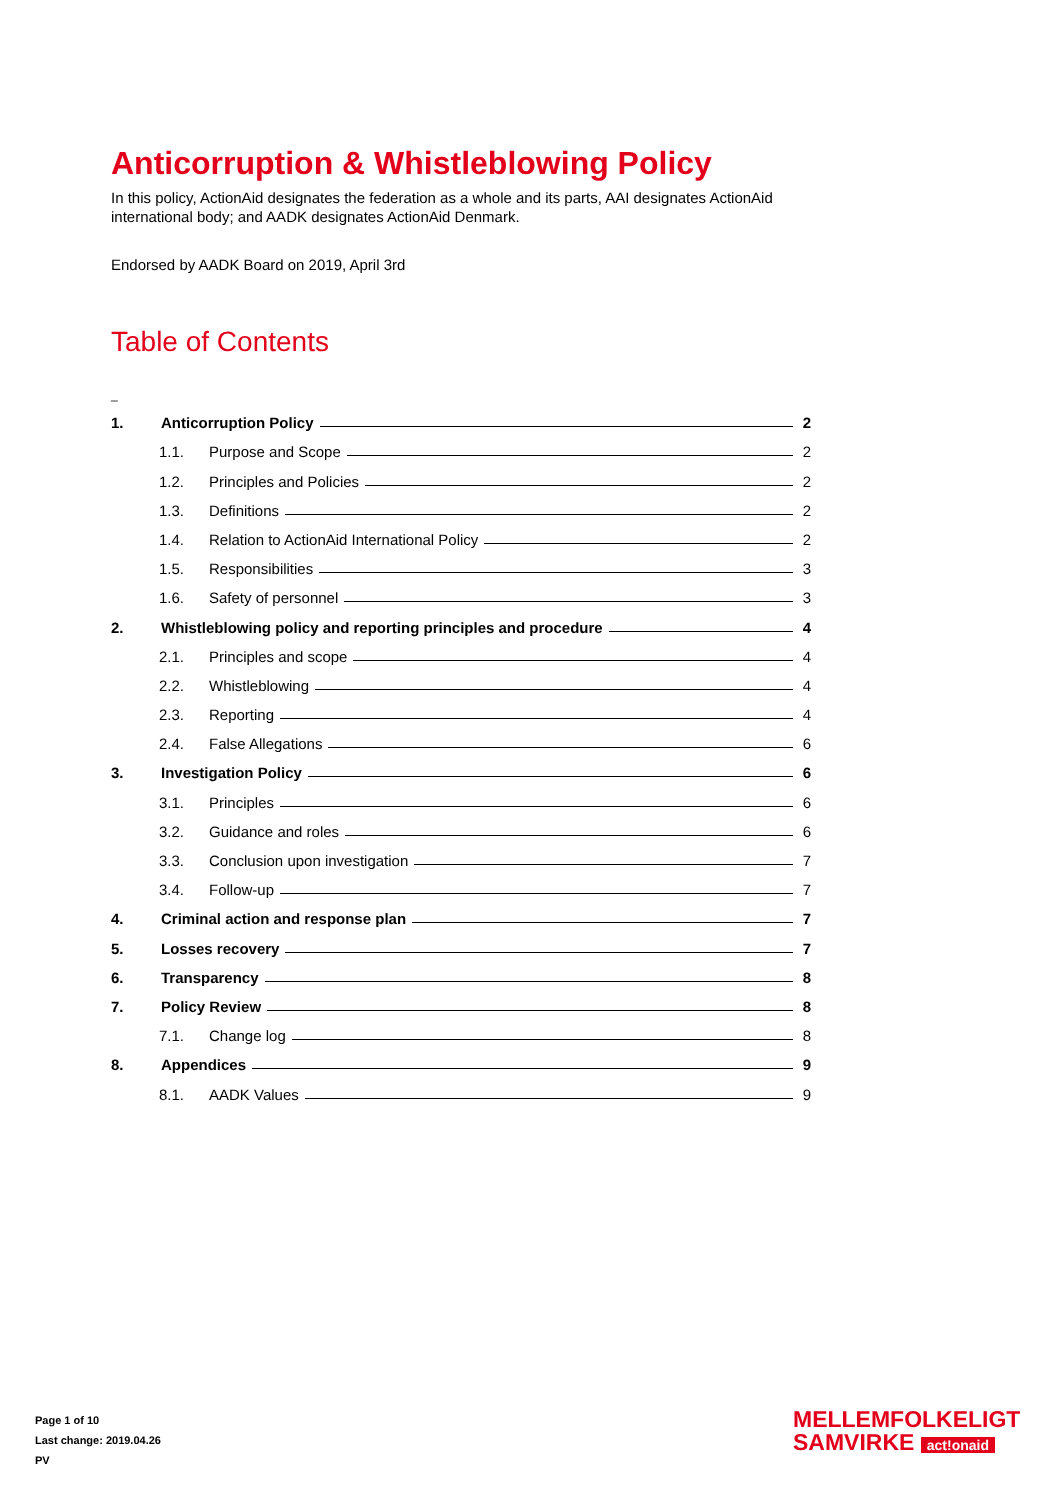Anticorruption & Whistleblowing Policy
In this policy, ActionAid designates the federation as a whole and its parts, AAI designates ActionAid international body; and AADK designates ActionAid Denmark.
Endorsed by AADK Board on 2019, April 3rd
Table of Contents
_
1. Anticorruption Policy 2
1.1. Purpose and Scope 2
1.2. Principles and Policies 2
1.3. Definitions 2
1.4. Relation to ActionAid International Policy 2
1.5. Responsibilities 3
1.6. Safety of personnel 3
2. Whistleblowing policy and reporting principles and procedure 4
2.1. Principles and scope 4
2.2. Whistleblowing 4
2.3. Reporting 4
2.4. False Allegations 6
3. Investigation Policy 6
3.1. Principles 6
3.2. Guidance and roles 6
3.3. Conclusion upon investigation 7
3.4. Follow-up 7
4. Criminal action and response plan 7
5. Losses recovery 7
6. Transparency 8
7. Policy Review 8
7.1. Change log 8
8. Appendices 9
8.1. AADK Values 9
Page 1 of 10
Last change: 2019.04.26
PV
MELLEMFOLKELIGT
SAMVIRKE act!onaid